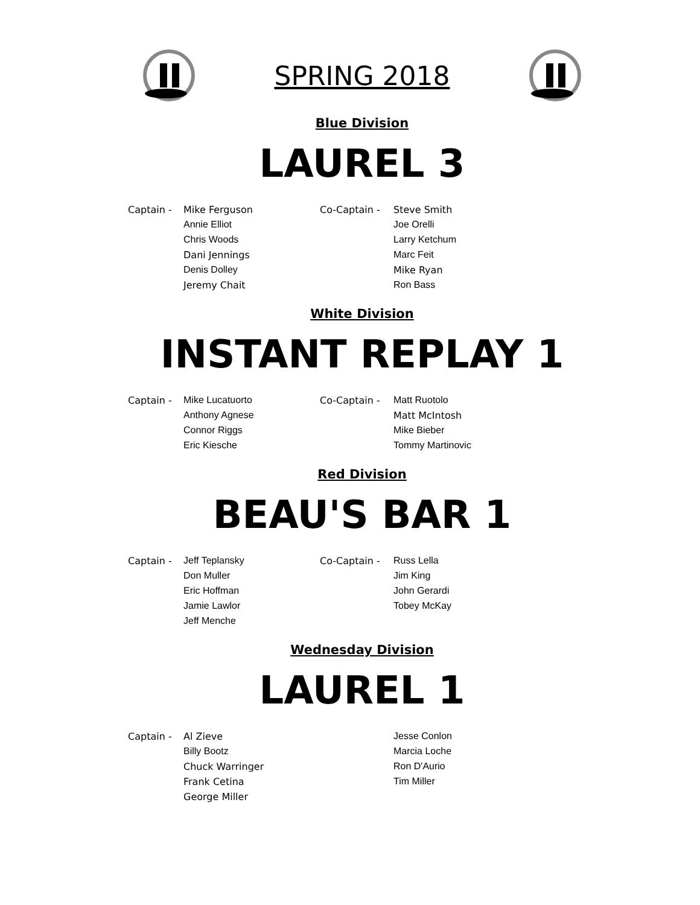SPRING 2018
Blue Division
LAUREL 3
| Captain - | Mike Ferguson | Co-Captain - | Steve Smith |
| | Annie Elliot | | Joe Orelli |
| | Chris Woods | | Larry Ketchum |
| | Dani Jennings | | Marc Feit |
| | Denis Dolley | | Mike Ryan |
| | Jeremy Chait | | Ron Bass |
White Division
INSTANT REPLAY 1
| Captain - | Mike Lucatuorto | Co-Captain - | Matt Ruotolo |
| | Anthony Agnese | | Matt McIntosh |
| | Connor Riggs | | Mike Bieber |
| | Eric Kiesche | | Tommy Martinovic |
Red Division
BEAU'S BAR 1
| Captain - | Jeff Teplansky | Co-Captain - | Russ Lella |
| | Don Muller | | Jim King |
| | Eric Hoffman | | John Gerardi |
| | Jamie Lawlor | | Tobey McKay |
| | Jeff Menche | | |
Wednesday Division
LAUREL 1
| Captain - | Al Zieve | | Jesse Conlon |
| | Billy Bootz | | Marcia Loche |
| | Chuck Warringer | | Ron D'Aurio |
| | Frank Cetina | | Tim Miller |
| | George Miller | | |